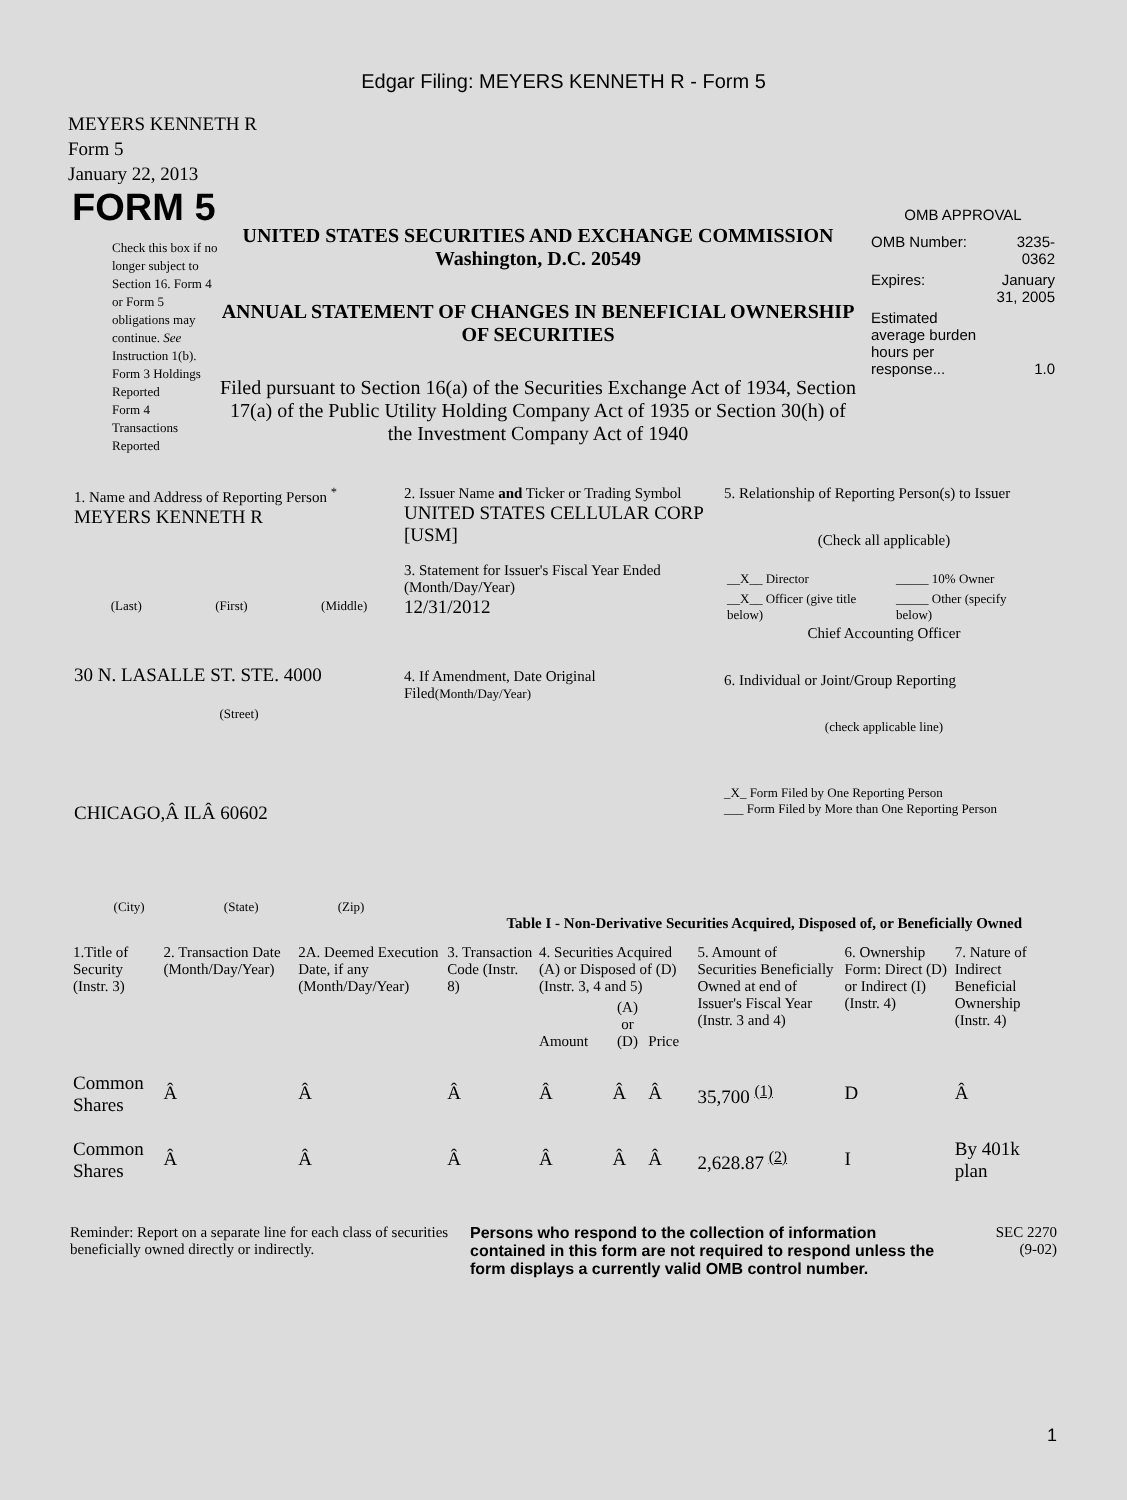Edgar Filing: MEYERS KENNETH R - Form 5
MEYERS KENNETH R
Form 5
January 22, 2013
FORM 5
Check this box if no longer subject to Section 16. Form 4 or Form 5 obligations may continue. See Instruction 1(b).
Form 3 Holdings Reported
Form 4 Transactions Reported
UNITED STATES SECURITIES AND EXCHANGE COMMISSION
Washington, D.C. 20549
ANNUAL STATEMENT OF CHANGES IN BENEFICIAL OWNERSHIP OF SECURITIES
Filed pursuant to Section 16(a) of the Securities Exchange Act of 1934, Section 17(a) of the Public Utility Holding Company Act of 1935 or Section 30(h) of the Investment Company Act of 1940
OMB APPROVAL
| OMB Number: | 3235-0362 |
| Expires: | January 31, 2005 |
| Estimated average burden hours per response... | 1.0 |
1. Name and Address of Reporting Person <sup>*</sup>
MEYERS KENNETH R
(Last) (First) (Middle)
30 N. LASALLE ST. STE. 4000
(Street)
CHICAGO,Â ILÂ 60602
(City) (State) (Zip)
2. Issuer Name and Ticker or Trading Symbol
UNITED STATES CELLULAR CORP [USM]
3. Statement for Issuer's Fiscal Year Ended (Month/Day/Year)
12/31/2012
4. If Amendment, Date Original Filed(Month/Day/Year)
5. Relationship of Reporting Person(s) to Issuer
(Check all applicable)
| __X__ Director | _____ 10% Owner |
| __X__ Officer (give title below) | _____ Other (specify below) |
Chief Accounting Officer
6. Individual or Joint/Group Reporting
(check applicable line)
_X_ Form Filed by One Reporting Person
___ Form Filed by More than One Reporting Person
Table I - Non-Derivative Securities Acquired, Disposed of, or Beneficially Owned
| 1.Title of Security (Instr. 3) | 2. Transaction Date (Month/Day/Year) | 2A. Deemed Execution Date, if any (Month/Day/Year) | 3. Transaction Code (Instr. 8) | 4. Securities Acquired (A) or Disposed of (D) (Instr. 3, 4 and 5) | | | 5. Amount of Securities Beneficially Owned at end of Issuer's Fiscal Year (Instr. 3 and 4) | 6. Ownership Form: Direct (D) or Indirect (I) (Instr. 4) | 7. Nature of Indirect Beneficial Ownership (Instr. 4) |
| --- | --- | --- | --- | --- | --- | --- | --- | --- | --- |
| | | | | Amount | (A) or (D) | Price | | | |
| Common Shares | Â | Â | Â | Â | Â | Â | 35,700 <sup>(1)</sup> | D | Â |
| Common Shares | Â | Â | Â | Â | Â | Â | 2,628.87 <sup>(2)</sup> | I | By 401k plan |
Reminder: Report on a separate line for each class of securities beneficially owned directly or indirectly.
Persons who respond to the collection of information contained in this form are not required to respond unless the form displays a currently valid OMB control number.
SEC 2270
(9-02)
1